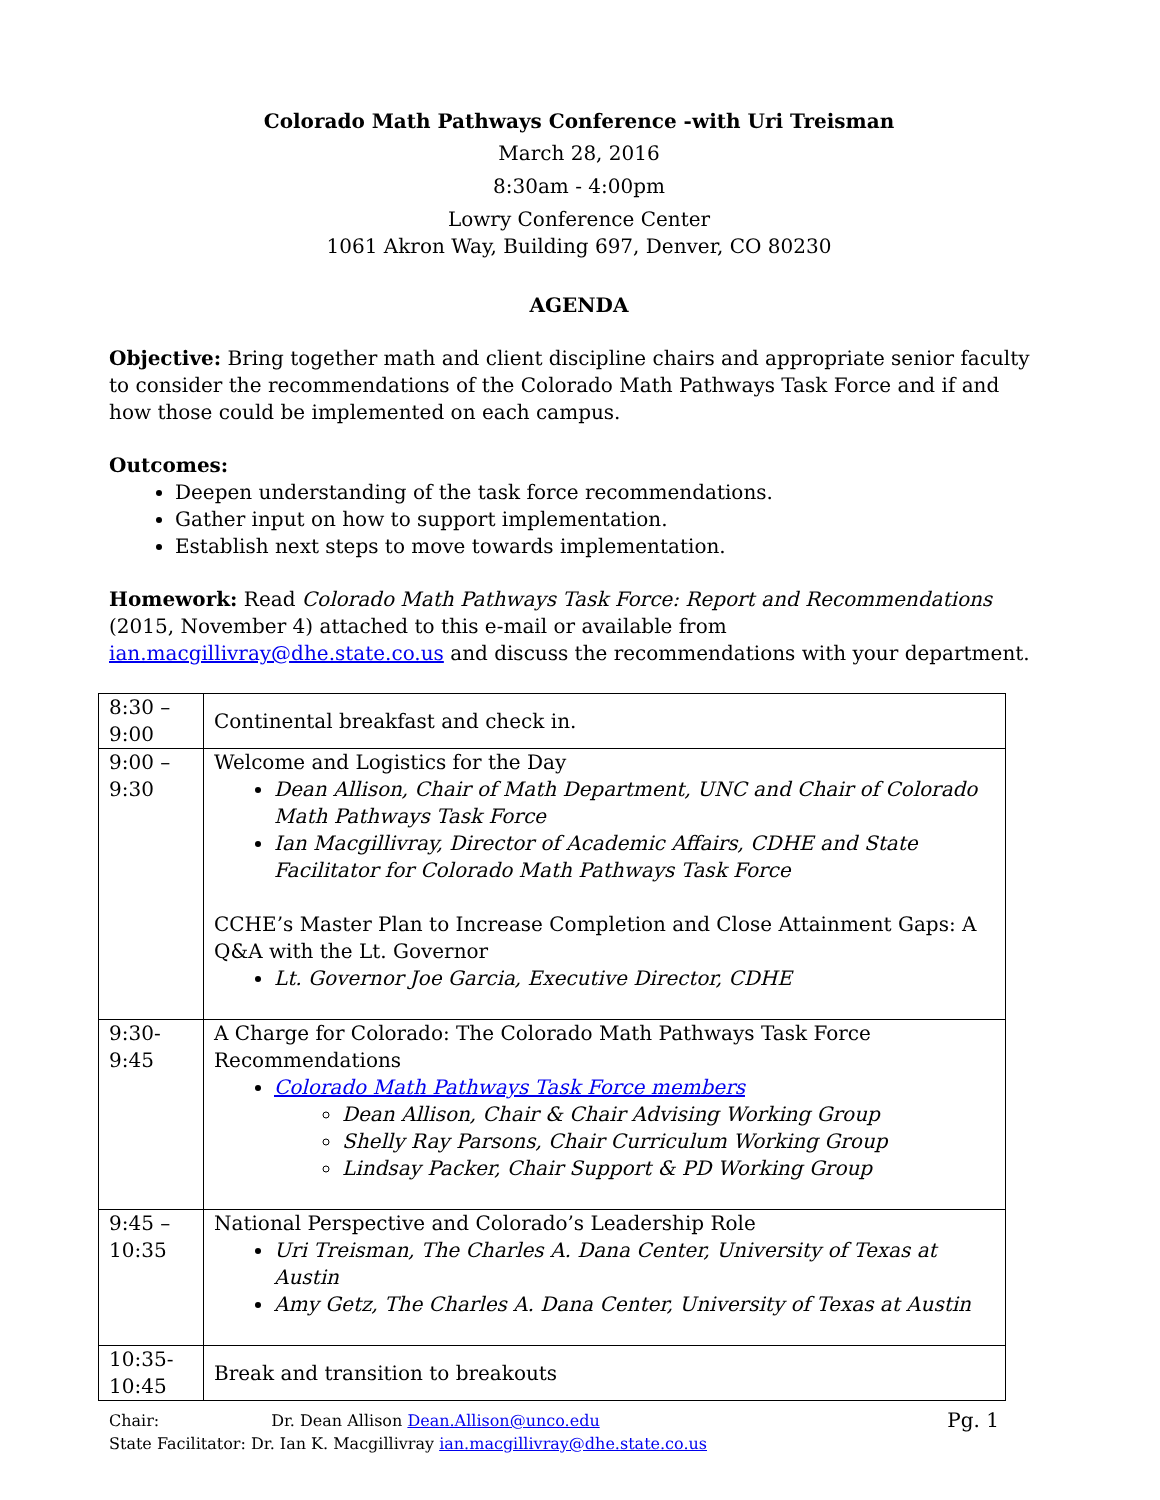Colorado Math Pathways Conference -with Uri Treisman
March 28, 2016
8:30am - 4:00pm
Lowry Conference Center
1061 Akron Way, Building 697, Denver, CO 80230
AGENDA
Objective: Bring together math and client discipline chairs and appropriate senior faculty to consider the recommendations of the Colorado Math Pathways Task Force and if and how those could be implemented on each campus.
Outcomes:
Deepen understanding of the task force recommendations.
Gather input on how to support implementation.
Establish next steps to move towards implementation.
Homework: Read Colorado Math Pathways Task Force: Report and Recommendations (2015, November 4) attached to this e-mail or available from ian.macgillivray@dhe.state.co.us and discuss the recommendations with your department.
| 8:30 – 9:00 | Continental breakfast and check in. |
| 9:00 – 9:30 | Welcome and Logistics for the Day Dean Allison, Chair of Math Department, UNC and Chair of Colorado Math Pathways Task Force Ian Macgillivray, Director of Academic Affairs, CDHE and State Facilitator for Colorado Math Pathways Task Force CCHE’s Master Plan to Increase Completion and Close Attainment Gaps: A Q&A with the Lt. Governor Lt. Governor Joe Garcia, Executive Director, CDHE |
| 9:30- 9:45 | A Charge for Colorado: The Colorado Math Pathways Task Force Recommendations Colorado Math Pathways Task Force members Dean Allison, Chair & Chair Advising Working Group Shelly Ray Parsons, Chair Curriculum Working Group Lindsay Packer, Chair Support & PD Working Group |
| 9:45 – 10:35 | National Perspective and Colorado’s Leadership Role Uri Treisman, The Charles A. Dana Center, University of Texas at Austin Amy Getz, The Charles A. Dana Center, University of Texas at Austin |
| 10:35- 10:45 | Break and transition to breakouts |
Pg. 1 Chair: Dr. Dean Allison Dean.Allison@unco.edu
State Facilitator: Dr. Ian K. Macgillivray ian.macgillivray@dhe.state.co.us